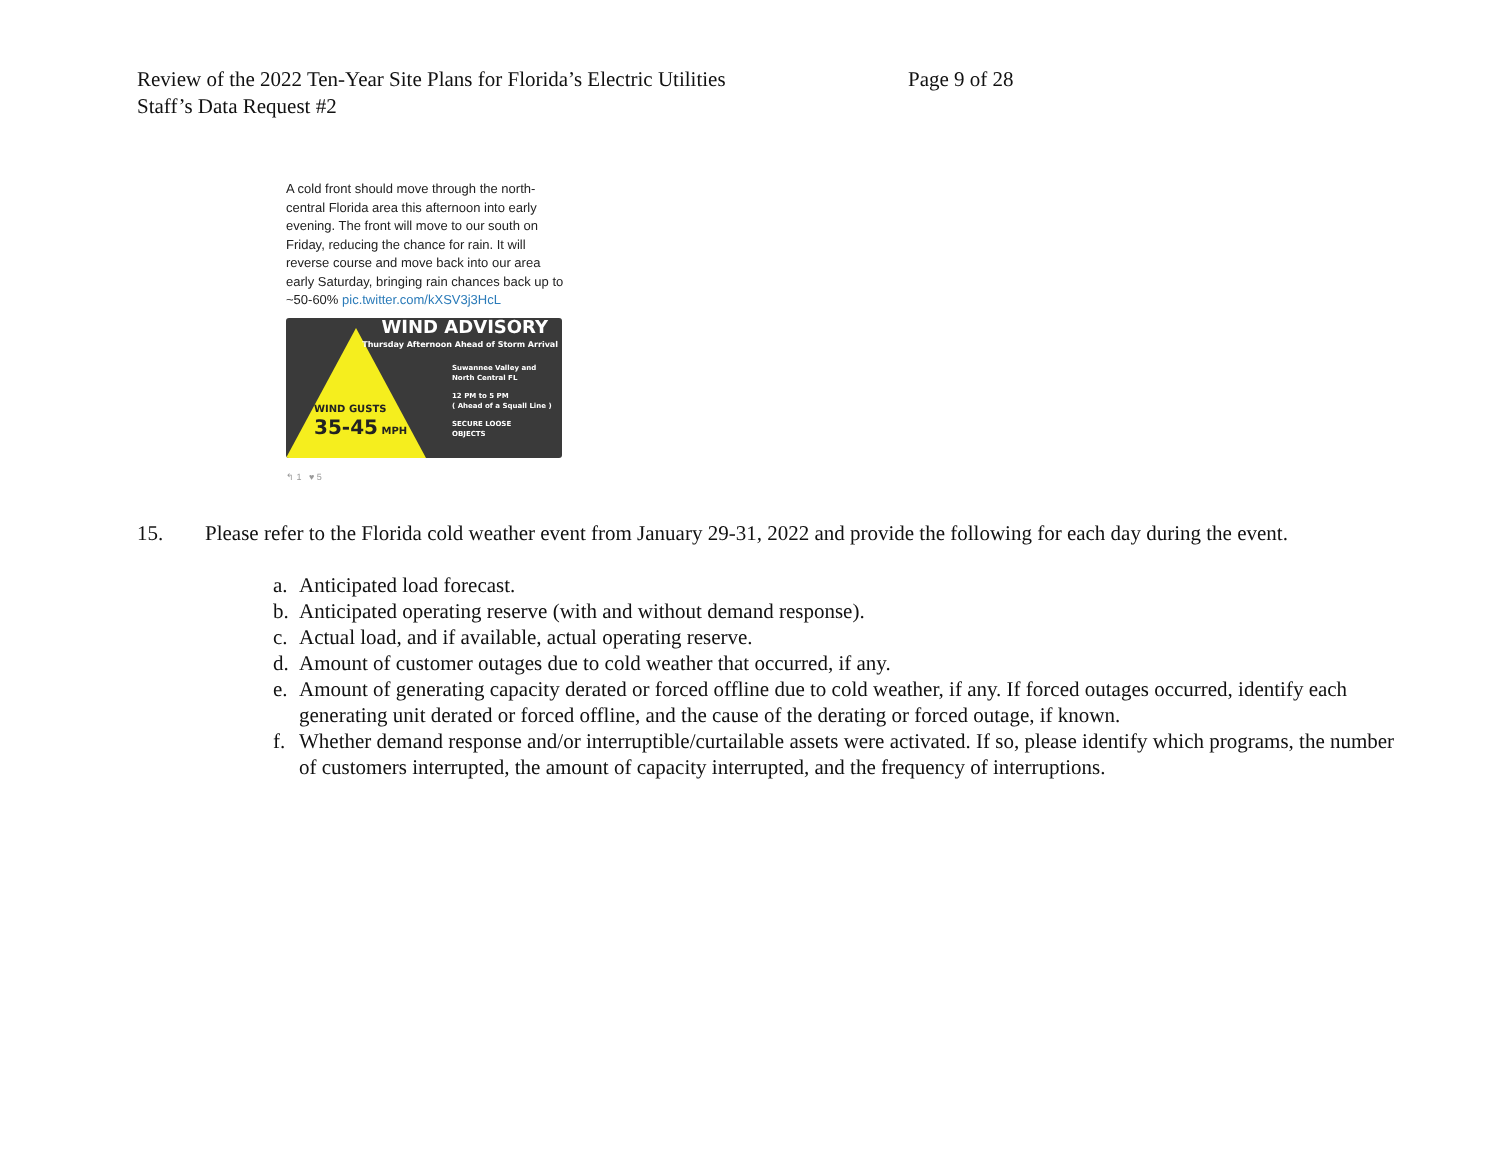Review of the 2022 Ten-Year Site Plans for Florida’s Electric Utilities
Page 9 of 28
Staff’s Data Request #2
A cold front should move through the north-central Florida area this afternoon into early evening. The front will move to our south on Friday, reducing the chance for rain. It will reverse course and move back into our area early Saturday, bringing rain chances back up to ~50-60% pic.twitter.com/kXSV3j3HcL
WIND ADVISORY
Thursday Afternoon Ahead of Storm Arrival
Suwannee Valley and
North Central FL
12 PM to 5 PM
( Ahead of a Squall Line )
SECURE LOOSE
OBJECTS
WIND GUSTS
35-45 MPH
↰ 1 ♥ 5
15. Please refer to the Florida cold weather event from January 29-31, 2022 and provide the following for each day during the event.
a. Anticipated load forecast.
b. Anticipated operating reserve (with and without demand response).
c. Actual load, and if available, actual operating reserve.
d. Amount of customer outages due to cold weather that occurred, if any.
e. Amount of generating capacity derated or forced offline due to cold weather, if any. If forced outages occurred, identify each generating unit derated or forced offline, and the cause of the derating or forced outage, if known.
f. Whether demand response and/or interruptible/curtailable assets were activated. If so, please identify which programs, the number of customers interrupted, the amount of capacity interrupted, and the frequency of interruptions.